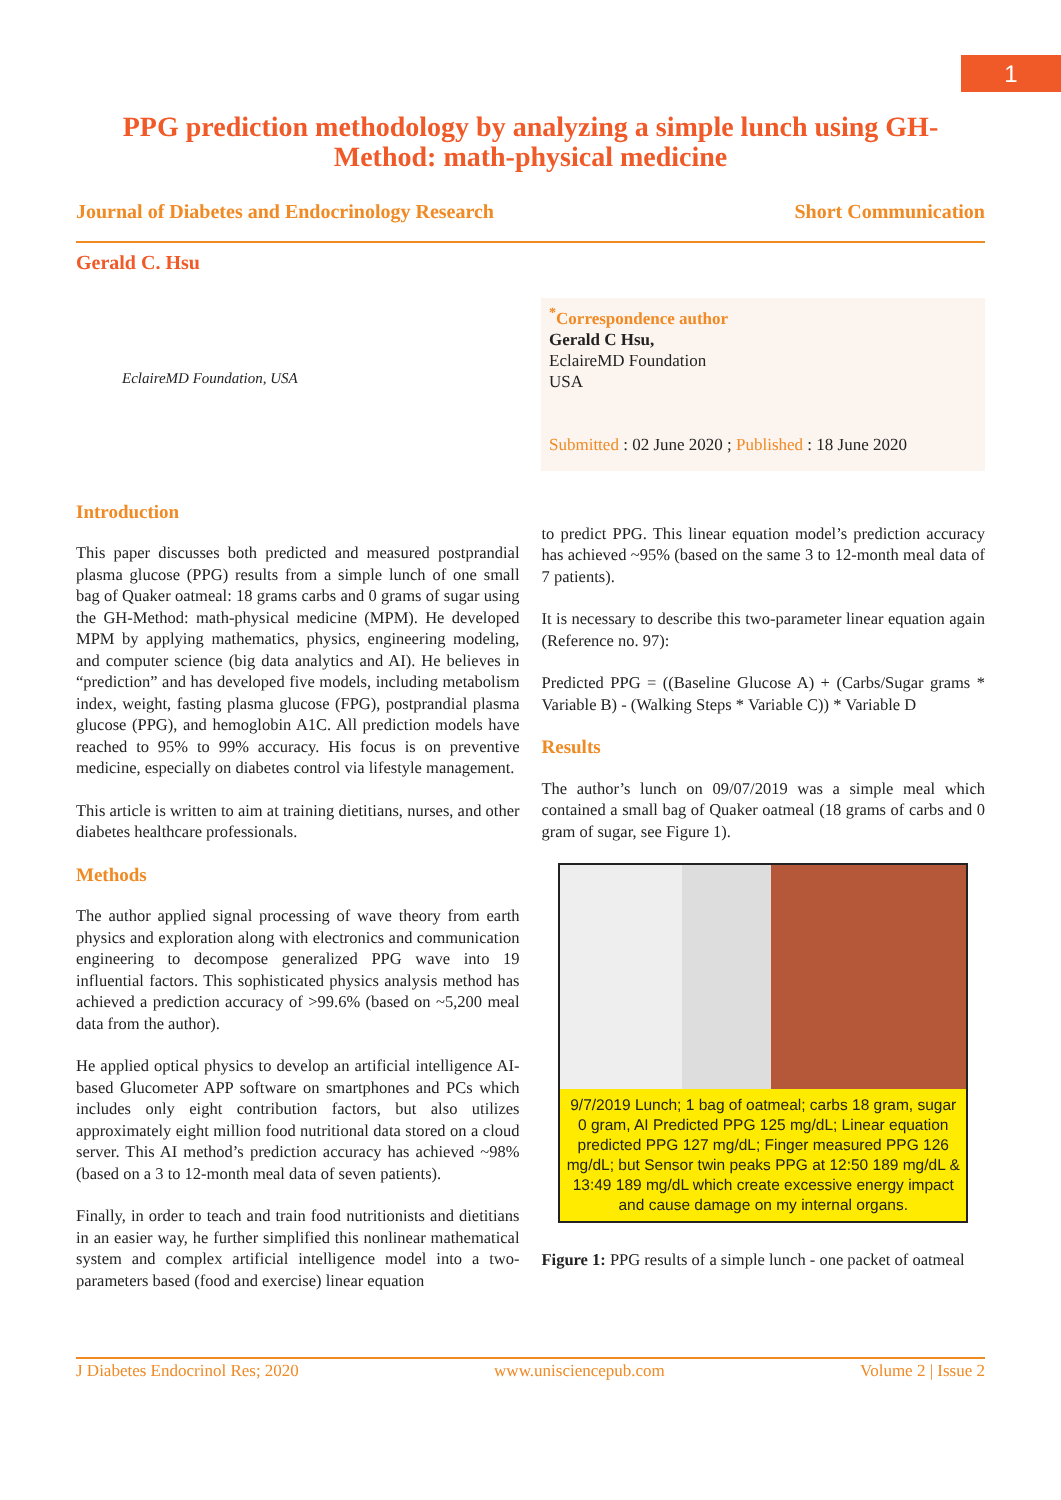1
PPG prediction methodology by analyzing a simple lunch using GH-Method: math-physical medicine
Journal of Diabetes and Endocrinology Research Short Communication
Gerald C. Hsu
EclaireMD Foundation, USA
<sup>*</sup> Correspondence author
Gerald C Hsu,
EclaireMD Foundation
USA
Submitted : 02 June 2020 ; Published : 18 June 2020
Introduction
This paper discusses both predicted and measured postprandial plasma glucose (PPG) results from a simple lunch of one small bag of Quaker oatmeal: 18 grams carbs and 0 grams of sugar using the GH-Method: math-physical medicine (MPM). He developed MPM by applying mathematics, physics, engineering modeling, and computer science (big data analytics and AI). He believes in “prediction” and has developed five models, including metabolism index, weight, fasting plasma glucose (FPG), postprandial plasma glucose (PPG), and hemoglobin A1C. All prediction models have reached to 95% to 99% accuracy. His focus is on preventive medicine, especially on diabetes control via lifestyle management.
This article is written to aim at training dietitians, nurses, and other diabetes healthcare professionals.
Methods
The author applied signal processing of wave theory from earth physics and exploration along with electronics and communication engineering to decompose generalized PPG wave into 19 influential factors. This sophisticated physics analysis method has achieved a prediction accuracy of >99.6% (based on ~5,200 meal data from the author).
He applied optical physics to develop an artificial intelligence AI-based Glucometer APP software on smartphones and PCs which includes only eight contribution factors, but also utilizes approximately eight million food nutritional data stored on a cloud server. This AI method’s prediction accuracy has achieved ~98% (based on a 3 to 12-month meal data of seven patients).
Finally, in order to teach and train food nutritionists and dietitians in an easier way, he further simplified this nonlinear mathematical system and complex artificial intelligence model into a two-parameters based (food and exercise) linear equation
to predict PPG. This linear equation model’s prediction accuracy has achieved ~95% (based on the same 3 to 12-month meal data of 7 patients).
It is necessary to describe this two-parameter linear equation again (Reference no. 97):
Predicted PPG = ((Baseline Glucose A) + (Carbs/Sugar grams * Variable B) - (Walking Steps * Variable C)) * Variable D
Results
The author’s lunch on 09/07/2019 was a simple meal which contained a small bag of Quaker oatmeal (18 grams of carbs and 0 gram of sugar, see Figure 1).
9/7/2019 Lunch; 1 bag of oatmeal; carbs 18 gram, sugar 0 gram, AI Predicted PPG 125 mg/dL; Linear equation predicted PPG 127 mg/dL; Finger measured PPG 126 mg/dL; but Sensor twin peaks PPG at 12:50 189 mg/dL & 13:49 189 mg/dL which create excessive energy impact and cause damage on my internal organs.
Figure 1: PPG results of a simple lunch - one packet of oatmeal
J Diabetes Endocrinol Res; 2020 www.unisciencepub.com Volume 2 | Issue 2